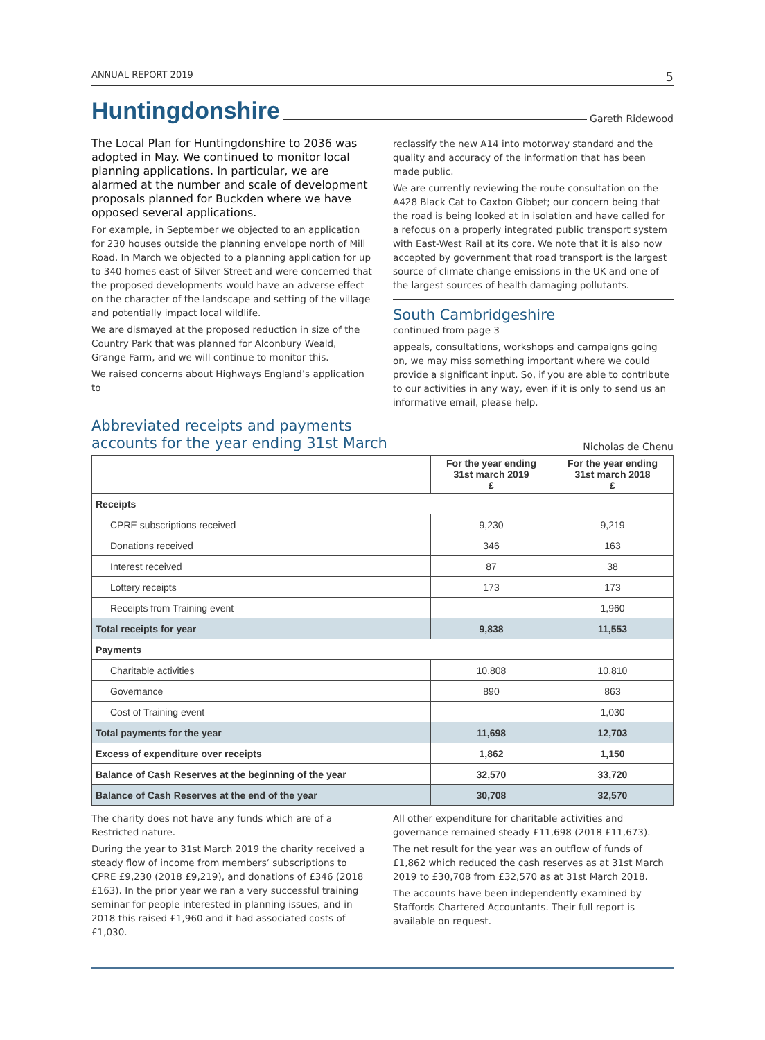ANNUAL REPORT 2019 5
Huntingdonshire
Gareth Ridewood
The Local Plan for Huntingdonshire to 2036 was adopted in May. We continued to monitor local planning applications. In particular, we are alarmed at the number and scale of development proposals planned for Buckden where we have opposed several applications.
For example, in September we objected to an application for 230 houses outside the planning envelope north of Mill Road. In March we objected to a planning application for up to 340 homes east of Silver Street and were concerned that the proposed developments would have an adverse effect on the character of the landscape and setting of the village and potentially impact local wildlife.
We are dismayed at the proposed reduction in size of the Country Park that was planned for Alconbury Weald, Grange Farm, and we will continue to monitor this.
We raised concerns about Highways England’s application to
reclassify the new A14 into motorway standard and the quality and accuracy of the information that has been made public.
We are currently reviewing the route consultation on the A428 Black Cat to Caxton Gibbet; our concern being that the road is being looked at in isolation and have called for a refocus on a properly integrated public transport system with East-West Rail at its core. We note that it is also now accepted by government that road transport is the largest source of climate change emissions in the UK and one of the largest sources of health damaging pollutants.
South Cambridgeshire
continued from page 3
appeals, consultations, workshops and campaigns going on, we may miss something important where we could provide a significant input. So, if you are able to contribute to our activities in any way, even if it is only to send us an informative email, please help.
Abbreviated receipts and payments
accounts for the year ending 31st March
Nicholas de Chenu
| | For the year ending 31st march 2019 £ | For the year ending 31st march 2018 £ |
| --- | --- | --- |
| Receipts | | |
| CPRE subscriptions received | 9,230 | 9,219 |
| Donations received | 346 | 163 |
| Interest received | 87 | 38 |
| Lottery receipts | 173 | 173 |
| Receipts from Training event | – | 1,960 |
| Total receipts for year | 9,838 | 11,553 |
| Payments | | |
| Charitable activities | 10,808 | 10,810 |
| Governance | 890 | 863 |
| Cost of Training event | – | 1,030 |
| Total payments for the year | 11,698 | 12,703 |
| Excess of expenditure over receipts | 1,862 | 1,150 |
| Balance of Cash Reserves at the beginning of the year | 32,570 | 33,720 |
| Balance of Cash Reserves at the end of the year | 30,708 | 32,570 |
The charity does not have any funds which are of a Restricted nature.
During the year to 31st March 2019 the charity received a steady flow of income from members’ subscriptions to CPRE £9,230 (2018 £9,219), and donations of £346 (2018 £163). In the prior year we ran a very successful training seminar for people interested in planning issues, and in 2018 this raised £1,960 and it had associated costs of £1,030.
All other expenditure for charitable activities and governance remained steady £11,698 (2018 £11,673).
The net result for the year was an outflow of funds of £1,862 which reduced the cash reserves as at 31st March 2019 to £30,708 from £32,570 as at 31st March 2018.
The accounts have been independently examined by Staffords Chartered Accountants. Their full report is available on request.